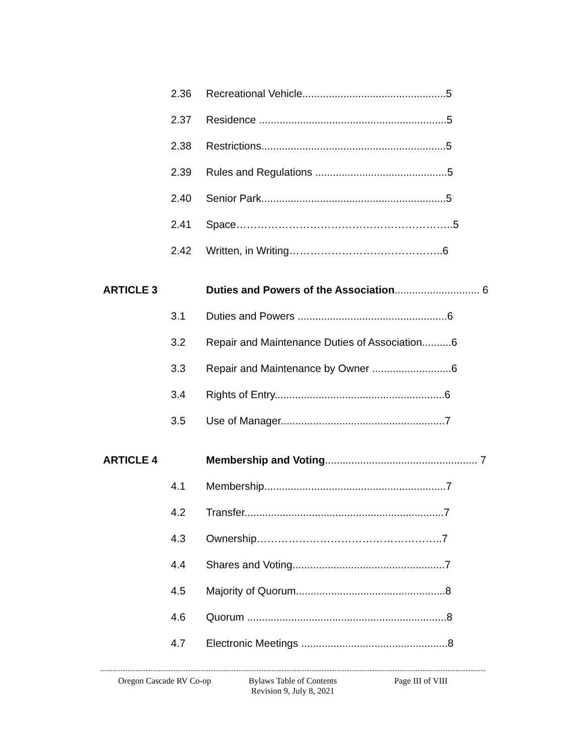2.36 Recreational Vehicle.................................................5
2.37 Residence ................................................................5
2.38 Restrictions...............................................................5
2.39 Rules and Regulations .............................................5
2.40 Senior Park...............................................................5
2.41 Space……………………………………………………..5
2.42 Written, in Writing……………………………………..6
ARTICLE 3 Duties and Powers of the Association............................. 6
3.1 Duties and Powers ...................................................6
3.2 Repair and Maintenance Duties of Association..........6
3.3 Repair and Maintenance by Owner ...........................6
3.4 Rights of Entry..........................................................6
3.5 Use of Manager........................................................7
ARTICLE 4 Membership and Voting.................................................... 7
4.1 Membership..............................................................7
4.2 Transfer....................................................................7
4.3 Ownership……………………………………………..7
4.4 Shares and Voting....................................................7
4.5 Majority of Quorum...................................................8
4.6 Quorum ....................................................................8
4.7 Electronic Meetings ..................................................8
Oregon Cascade RV Co-op Bylaws Table of Contents
Revision 9, July 8, 2021
Page III of VIII